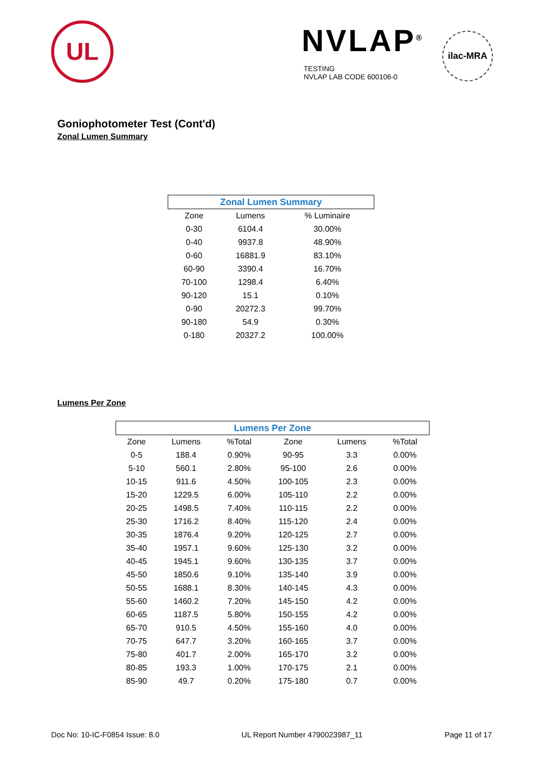UL NVLAP<sup>®</sup>
TESTING
NVLAP LAB CODE 600106-0
ilac-MRA
Goniophotometer Test (Cont'd)
Zonal Lumen Summary
| Zonal Lumen Summary | | |
| --- | --- | --- |
| Zone | Lumens | % Luminaire |
| 0-30 | 6104.4 | 30.00% |
| 0-40 | 9937.8 | 48.90% |
| 0-60 | 16881.9 | 83.10% |
| 60-90 | 3390.4 | 16.70% |
| 70-100 | 1298.4 | 6.40% |
| 90-120 | 15.1 | 0.10% |
| 0-90 | 20272.3 | 99.70% |
| 90-180 | 54.9 | 0.30% |
| 0-180 | 20327.2 | 100.00% |
Lumens Per Zone
| Lumens Per Zone | | | | | |
| --- | --- | --- | --- | --- | --- |
| Zone | Lumens | %Total | Zone | Lumens | %Total |
| 0-5 | 188.4 | 0.90% | 90-95 | 3.3 | 0.00% |
| 5-10 | 560.1 | 2.80% | 95-100 | 2.6 | 0.00% |
| 10-15 | 911.6 | 4.50% | 100-105 | 2.3 | 0.00% |
| 15-20 | 1229.5 | 6.00% | 105-110 | 2.2 | 0.00% |
| 20-25 | 1498.5 | 7.40% | 110-115 | 2.2 | 0.00% |
| 25-30 | 1716.2 | 8.40% | 115-120 | 2.4 | 0.00% |
| 30-35 | 1876.4 | 9.20% | 120-125 | 2.7 | 0.00% |
| 35-40 | 1957.1 | 9.60% | 125-130 | 3.2 | 0.00% |
| 40-45 | 1945.1 | 9.60% | 130-135 | 3.7 | 0.00% |
| 45-50 | 1850.6 | 9.10% | 135-140 | 3.9 | 0.00% |
| 50-55 | 1688.1 | 8.30% | 140-145 | 4.3 | 0.00% |
| 55-60 | 1460.2 | 7.20% | 145-150 | 4.2 | 0.00% |
| 60-65 | 1187.5 | 5.80% | 150-155 | 4.2 | 0.00% |
| 65-70 | 910.5 | 4.50% | 155-160 | 4.0 | 0.00% |
| 70-75 | 647.7 | 3.20% | 160-165 | 3.7 | 0.00% |
| 75-80 | 401.7 | 2.00% | 165-170 | 3.2 | 0.00% |
| 80-85 | 193.3 | 1.00% | 170-175 | 2.1 | 0.00% |
| 85-90 | 49.7 | 0.20% | 175-180 | 0.7 | 0.00% |
Doc No: 10-IC-F0854 Issue: 8.0 UL Report Number 4790023987_11 Page 11 of 17